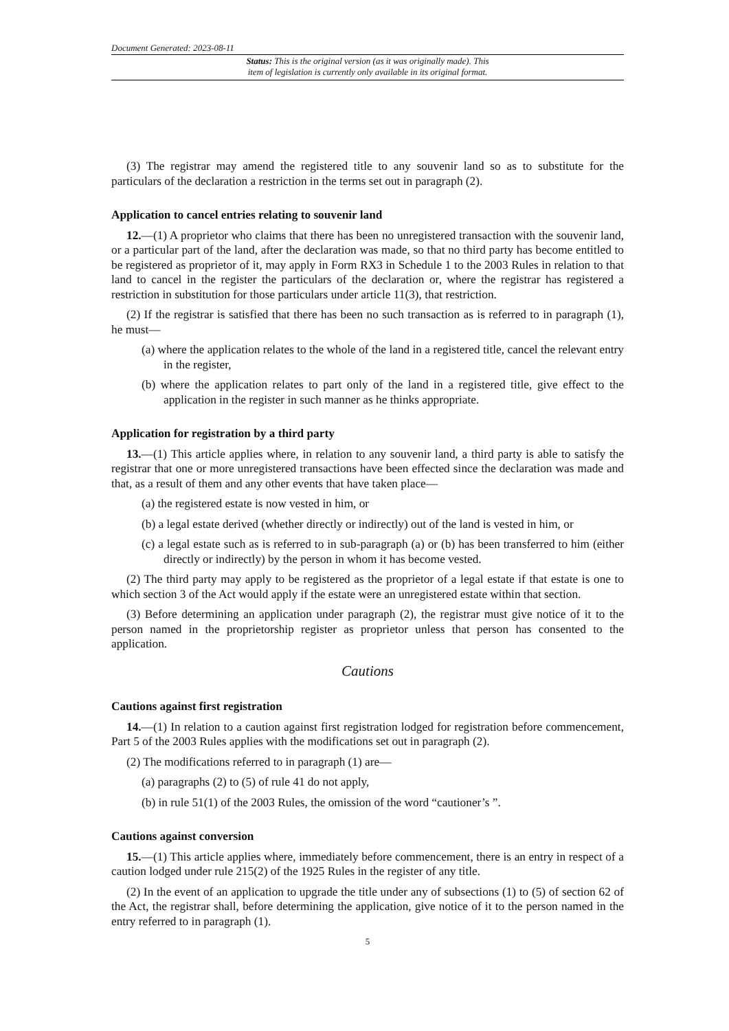Document Generated: 2023-08-11
Status: This is the original version (as it was originally made). This
item of legislation is currently only available in its original format.
(3) The registrar may amend the registered title to any souvenir land so as to substitute for the particulars of the declaration a restriction in the terms set out in paragraph (2).
Application to cancel entries relating to souvenir land
12.—(1) A proprietor who claims that there has been no unregistered transaction with the souvenir land, or a particular part of the land, after the declaration was made, so that no third party has become entitled to be registered as proprietor of it, may apply in Form RX3 in Schedule 1 to the 2003 Rules in relation to that land to cancel in the register the particulars of the declaration or, where the registrar has registered a restriction in substitution for those particulars under article 11(3), that restriction.
(2) If the registrar is satisfied that there has been no such transaction as is referred to in paragraph (1), he must—
(a) where the application relates to the whole of the land in a registered title, cancel the relevant entry in the register,
(b) where the application relates to part only of the land in a registered title, give effect to the application in the register in such manner as he thinks appropriate.
Application for registration by a third party
13.—(1) This article applies where, in relation to any souvenir land, a third party is able to satisfy the registrar that one or more unregistered transactions have been effected since the declaration was made and that, as a result of them and any other events that have taken place—
(a) the registered estate is now vested in him, or
(b) a legal estate derived (whether directly or indirectly) out of the land is vested in him, or
(c) a legal estate such as is referred to in sub-paragraph (a) or (b) has been transferred to him (either directly or indirectly) by the person in whom it has become vested.
(2) The third party may apply to be registered as the proprietor of a legal estate if that estate is one to which section 3 of the Act would apply if the estate were an unregistered estate within that section.
(3) Before determining an application under paragraph (2), the registrar must give notice of it to the person named in the proprietorship register as proprietor unless that person has consented to the application.
Cautions
Cautions against first registration
14.—(1) In relation to a caution against first registration lodged for registration before commencement, Part 5 of the 2003 Rules applies with the modifications set out in paragraph (2).
(2) The modifications referred to in paragraph (1) are—
(a) paragraphs (2) to (5) of rule 41 do not apply,
(b) in rule 51(1) of the 2003 Rules, the omission of the word “cautioner’s ”.
Cautions against conversion
15.—(1) This article applies where, immediately before commencement, there is an entry in respect of a caution lodged under rule 215(2) of the 1925 Rules in the register of any title.
(2) In the event of an application to upgrade the title under any of subsections (1) to (5) of section 62 of the Act, the registrar shall, before determining the application, give notice of it to the person named in the entry referred to in paragraph (1).
5